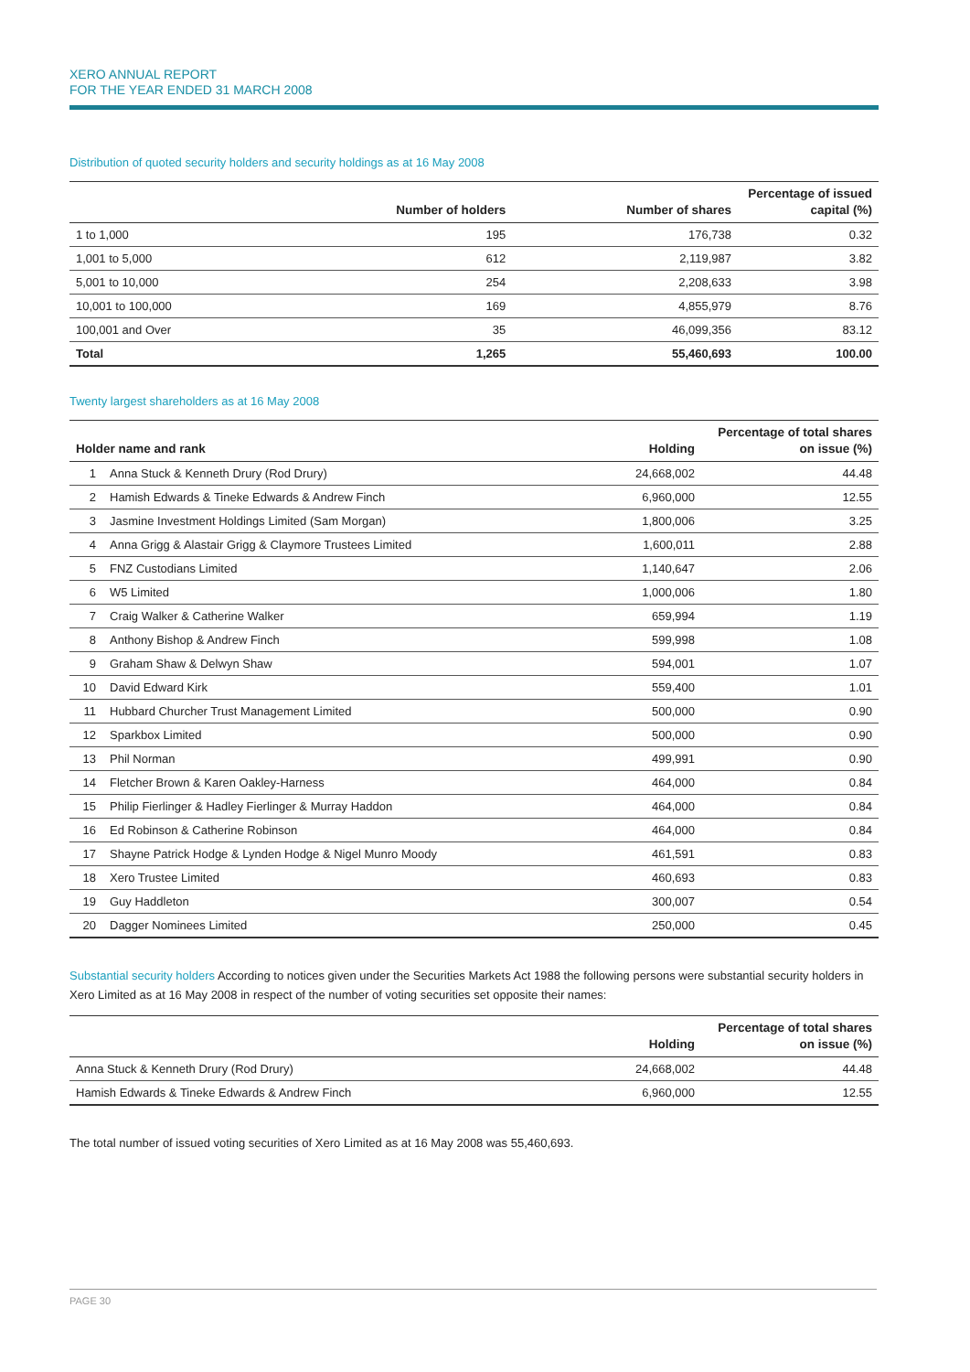XERO ANNUAL REPORT
FOR THE YEAR ENDED 31 MARCH 2008
Distribution of quoted security holders and security holdings as at 16 May 2008
| | Number of holders | Number of shares | Percentage of issued capital (%) |
| --- | --- | --- | --- |
| 1 to 1,000 | 195 | 176,738 | 0.32 |
| 1,001 to 5,000 | 612 | 2,119,987 | 3.82 |
| 5,001 to 10,000 | 254 | 2,208,633 | 3.98 |
| 10,001 to 100,000 | 169 | 4,855,979 | 8.76 |
| 100,001 and Over | 35 | 46,099,356 | 83.12 |
| Total | 1,265 | 55,460,693 | 100.00 |
Twenty largest shareholders as at 16 May 2008
| Holder name and rank | | Holding | Percentage of total shares on issue (%) |
| --- | --- | --- | --- |
| 1 | Anna Stuck & Kenneth Drury (Rod Drury) | 24,668,002 | 44.48 |
| 2 | Hamish Edwards & Tineke Edwards & Andrew Finch | 6,960,000 | 12.55 |
| 3 | Jasmine Investment Holdings Limited (Sam Morgan) | 1,800,006 | 3.25 |
| 4 | Anna Grigg & Alastair Grigg & Claymore Trustees Limited | 1,600,011 | 2.88 |
| 5 | FNZ Custodians Limited | 1,140,647 | 2.06 |
| 6 | W5 Limited | 1,000,006 | 1.80 |
| 7 | Craig Walker & Catherine Walker | 659,994 | 1.19 |
| 8 | Anthony Bishop & Andrew Finch | 599,998 | 1.08 |
| 9 | Graham Shaw & Delwyn Shaw | 594,001 | 1.07 |
| 10 | David Edward Kirk | 559,400 | 1.01 |
| 11 | Hubbard Churcher Trust Management Limited | 500,000 | 0.90 |
| 12 | Sparkbox Limited | 500,000 | 0.90 |
| 13 | Phil Norman | 499,991 | 0.90 |
| 14 | Fletcher Brown & Karen Oakley-Harness | 464,000 | 0.84 |
| 15 | Philip Fierlinger & Hadley Fierlinger & Murray Haddon | 464,000 | 0.84 |
| 16 | Ed Robinson & Catherine Robinson | 464,000 | 0.84 |
| 17 | Shayne Patrick Hodge & Lynden Hodge & Nigel Munro Moody | 461,591 | 0.83 |
| 18 | Xero Trustee Limited | 460,693 | 0.83 |
| 19 | Guy Haddleton | 300,007 | 0.54 |
| 20 | Dagger Nominees Limited | 250,000 | 0.45 |
Substantial security holders According to notices given under the Securities Markets Act 1988 the following persons were substantial security holders in Xero Limited as at 16 May 2008 in respect of the number of voting securities set opposite their names:
| | Holding | Percentage of total shares on issue (%) |
| --- | --- | --- |
| Anna Stuck & Kenneth Drury (Rod Drury) | 24,668,002 | 44.48 |
| Hamish Edwards & Tineke Edwards & Andrew Finch | 6,960,000 | 12.55 |
The total number of issued voting securities of Xero Limited as at 16 May 2008 was 55,460,693.
PAGE 30